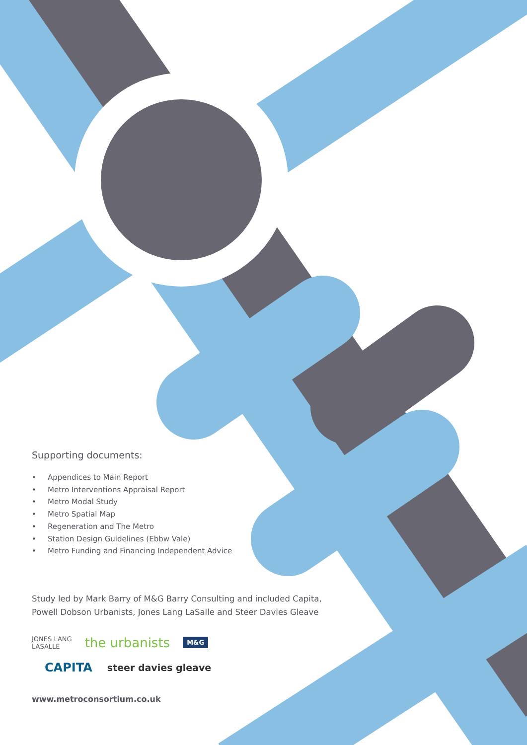Supporting documents:
• Appendices to Main Report
• Metro Interventions Appraisal Report
• Metro Modal Study
• Metro Spatial Map
• Regeneration and The Metro
• Station Design Guidelines (Ebbw Vale)
• Metro Funding and Financing Independent Advice
Study led by Mark Barry of M&G Barry Consulting and included Capita,
Powell Dobson Urbanists, Jones Lang LaSalle and Steer Davies Gleave
JONES LANG
LASALLE the urbanists M&G
CAPITA steer davies gleave
www.metroconsortium.co.uk